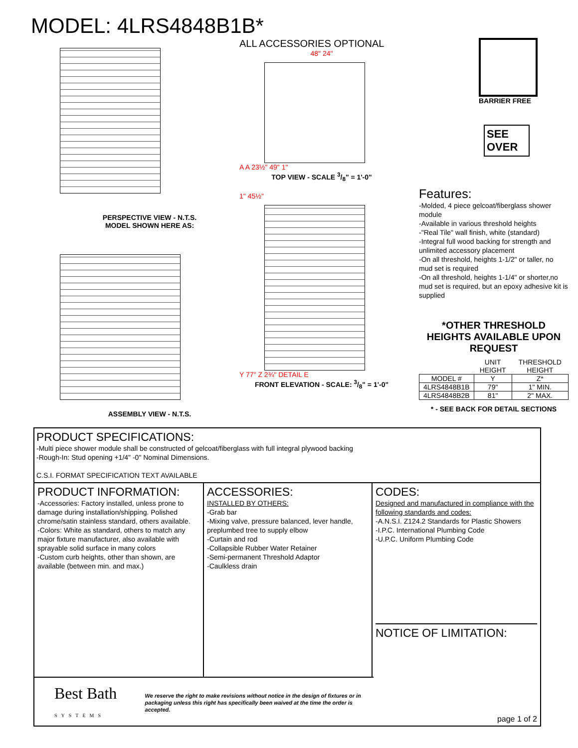MODEL: 4LRS4848B1B*
PERSPECTIVE VIEW - N.T.S.
MODEL SHOWN HERE AS:
ASSEMBLY VIEW - N.T.S.
ALL ACCESSORIES OPTIONAL
48" 24"
A A 23½" 49" 1"
TOP VIEW - SCALE 3/8" = 1'-0"
1" 45½"
Y 77" Z 2¾" DETAIL E
FRONT ELEVATION - SCALE: 3/8" = 1'-0"
BARRIER FREE
SEE OVER
Features:
-Molded, 4 piece gelcoat/fiberglass shower module
-Available in various threshold heights
-"Real Tile" wall finish, white (standard)
-Integral full wood backing for strength and unlimited accessory placement
-On all threshold, heights 1-1/2" or taller, no mud set is required
-On all threshold, heights 1-1/4" or shorter,no mud set is required, but an epoxy adhesive kit is supplied
*OTHER THRESHOLD HEIGHTS AVAILABLE UPON REQUEST
| | UNIT HEIGHT | THRESHOLD HEIGHT |
| MODEL # | Y | Z* |
| 4LRS4848B1B | 79" | 1" MIN. |
| 4LRS4848B2B | 81" | 2" MAX. |
* - SEE BACK FOR DETAIL SECTIONS
PRODUCT SPECIFICATIONS:
-Multi piece shower module shall be constructed of gelcoat/fiberglass with full integral plywood backing
-Rough-In: Stud opening +1/4" -0" Nominal Dimensions.
C.S.I. FORMAT SPECIFICATION TEXT AVAILABLE
PRODUCT INFORMATION:
-Accessories: Factory installed, unless prone to damage during installation/shipping. Polished chrome/satin stainless standard, others available.
-Colors: White as standard, others to match any major fixture manufacturer, also available with sprayable solid surface in many colors
-Custom curb heights, other than shown, are available (between min. and max.)
ACCESSORIES:
INSTALLED BY OTHERS:
-Grab bar
-Mixing valve, pressure balanced, lever handle, preplumbed tree to supply elbow
-Curtain and rod
-Collapsible Rubber Water Retainer
-Semi-permanent Threshold Adaptor
-Caulkless drain
CODES:
Designed and manufactured in compliance with the following standards and codes:
-A.N.S.I. Z124.2 Standards for Plastic Showers
-I.P.C. International Plumbing Code
-U.P.C. Uniform Plumbing Code
NOTICE OF LIMITATION:
Best Bath
SYSTEMS
We reserve the right to make revisions without notice in the design of fixtures or in packaging unless this right has specifically been waived at the time the order is accepted.
page 1 of 2